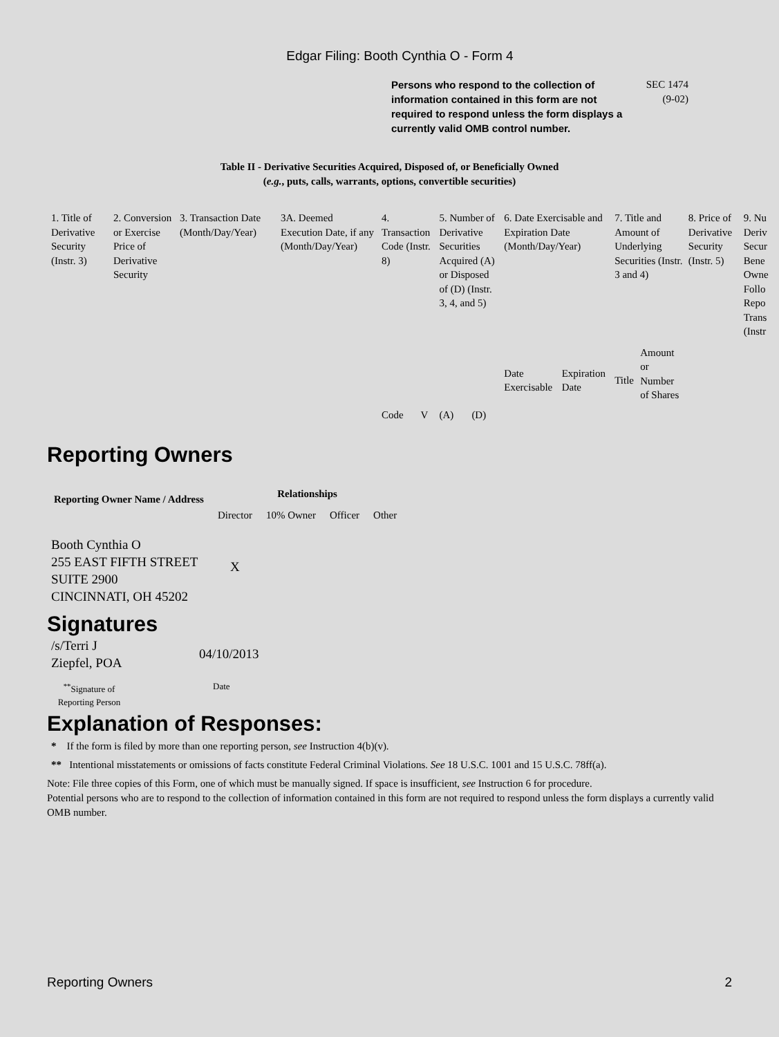Edgar Filing: Booth Cynthia O - Form 4
Persons who respond to the collection of information contained in this form are not required to respond unless the form displays a currently valid OMB control number.
SEC 1474
(9-02)
Table II - Derivative Securities Acquired, Disposed of, or Beneficially Owned
(e.g., puts, calls, warrants, options, convertible securities)
| 1. Title of Derivative Security (Instr. 3) | 2. Conversion or Exercise Price of Derivative Security | 3. Transaction Date (Month/Day/Year) | 3A. Deemed Execution Date, if any (Month/Day/Year) | 4. Transaction Code (Instr. 8) | | 5. Number of Derivative Securities Acquired (A) or Disposed of (D) (Instr. 3, 4, and 5) | | 6. Date Exercisable and Expiration Date (Month/Day/Year) | | 7. Title and Amount of Underlying Securities (Instr. 3 and 4) | | 8. Price of Derivative Security (Instr. 5) | 9. Nu Deriv Secur Bene Owne Follo Repo Trans (Instr |
| | | | | Code | V | (A) | (D) | Date Exercisable | Expiration Date | Title | Amount or Number of Shares | | |
Reporting Owners
| Reporting Owner Name / Address | Relationships | | | |
| --- | --- | --- | --- | --- |
| | Director | 10% Owner | Officer | Other |
| Booth Cynthia O 255 EAST FIFTH STREET SUITE 2900 CINCINNATI, OH 45202 | X | | | |
Signatures
| /s/Terri J Ziepfel, POA | 04/10/2013 |
| <sup>**</sup> Signature of Reporting Person | Date |
Explanation of Responses:
* If the form is filed by more than one reporting person, see Instruction 4(b)(v).
** Intentional misstatements or omissions of facts constitute Federal Criminal Violations. See 18 U.S.C. 1001 and 15 U.S.C. 78ff(a).
Note: File three copies of this Form, one of which must be manually signed. If space is insufficient, see Instruction 6 for procedure.
Potential persons who are to respond to the collection of information contained in this form are not required to respond unless the form displays a currently valid OMB number.
Reporting Owners 2